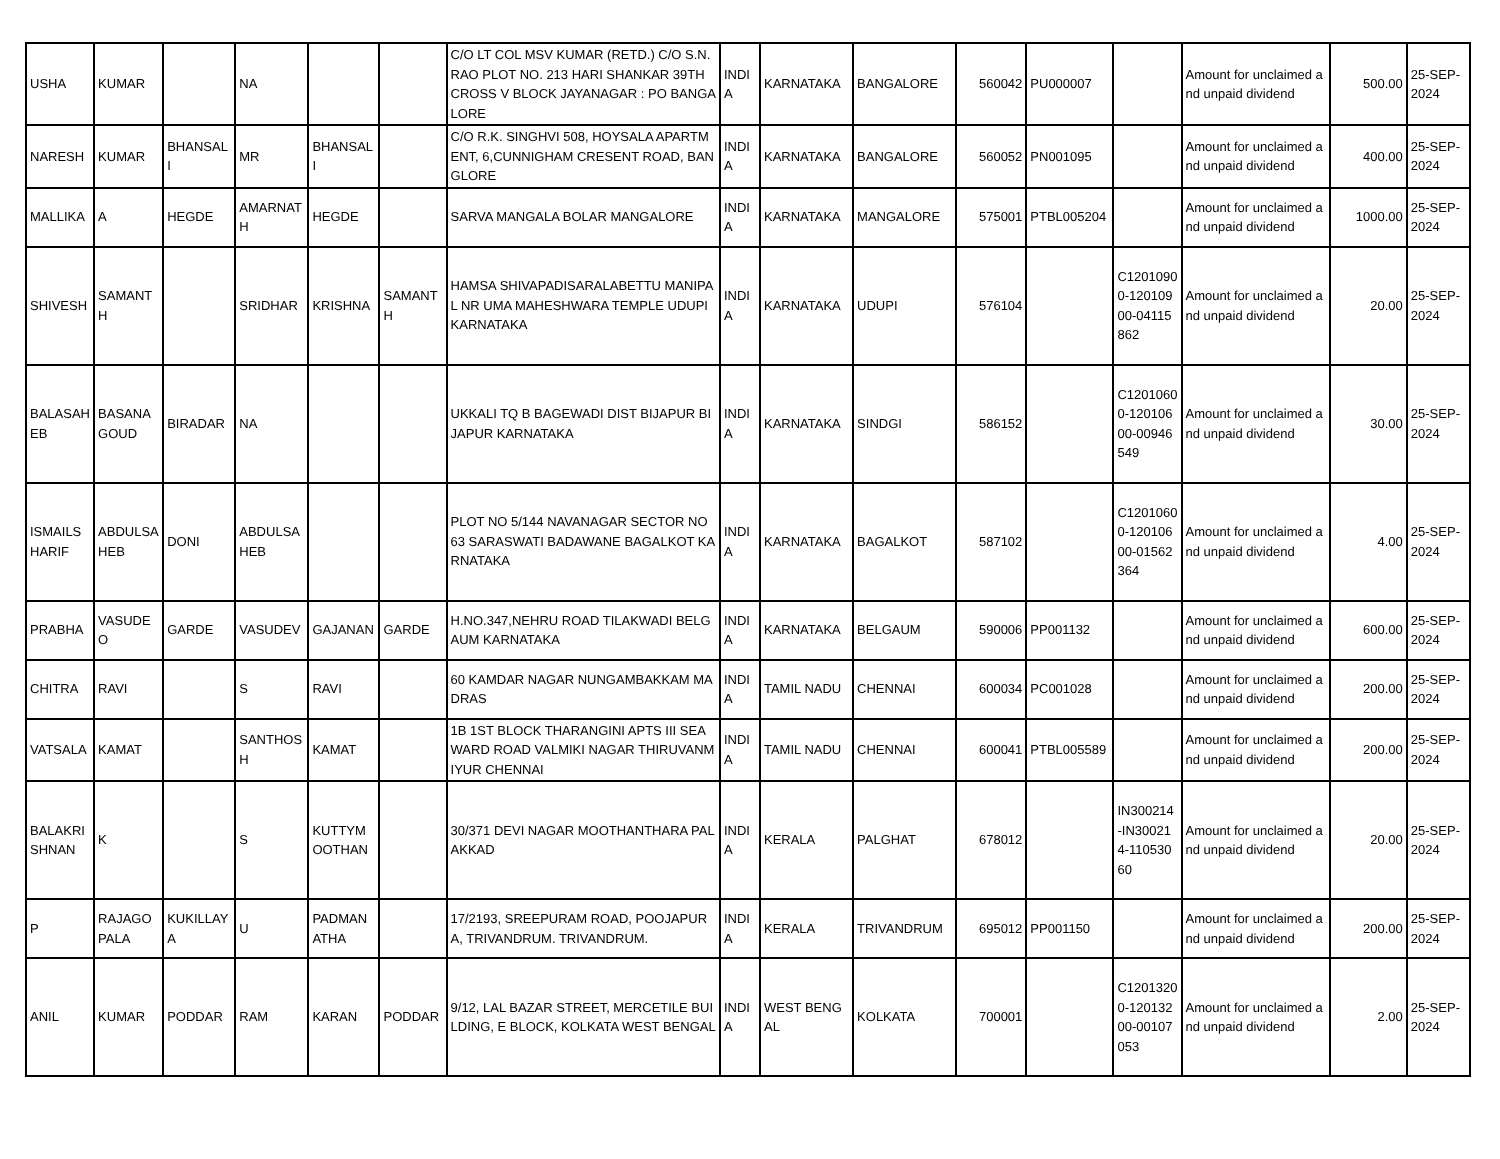| USHA | KUMAR | | NA | | | C/O LT COL MSV KUMAR (RETD.) C/O S.N.RAO PLOT NO. 213 HARI SHANKAR 39TH CROSS V BLOCK JAYANAGAR : PO BANGALORE | INDIA | KARNATAKA | BANGALORE | 560042 | PU000007 | | Amount for unclaimed and unpaid dividend | 500.00 | 25-SEP-2024 |
| NARESH | KUMAR | BHANSALI | MR | BHANSALI | | C/O R.K. SINGHVI 508, HOYSALA APARTMENT, 6,CUNNIGHAM CRESENT ROAD, BANGLORE | INDIA | KARNATAKA | BANGALORE | 560052 | PN001095 | | Amount for unclaimed and unpaid dividend | 400.00 | 25-SEP-2024 |
| MALLIKA | A | HEGDE | AMARNATH | HEGDE | | SARVA MANGALA BOLAR MANGALORE | INDIA | KARNATAKA | MANGALORE | 575001 | PTBL005204 | | Amount for unclaimed and unpaid dividend | 1000.00 | 25-SEP-2024 |
| SHIVESH | SAMANTH | | SRIDHAR | KRISHNA | SAMANTH | HAMSA SHIVAPADISARALABETTU MANIPAL NR UMA MAHESHWARA TEMPLE UDUPI KARNATAKA | INDIA | KARNATAKA | UDUPI | 576104 | | C12010900-12010900-04115862 | Amount for unclaimed and unpaid dividend | 20.00 | 25-SEP-2024 |
| BALASAHEB | BASANAGOUD | BIRADAR | NA | | | UKKALI TQ B BAGEWADI DIST BIJAPUR BIJAPUR KARNATAKA | INDIA | KARNATAKA | SINDGI | 586152 | | C12010600-12010600-00946549 | Amount for unclaimed and unpaid dividend | 30.00 | 25-SEP-2024 |
| ISMAILSHARIF | ABDULSAHEB | DONI | ABDULSAHEB | | | PLOT NO 5/144 NAVANAGAR SECTOR NO 63 SARASWATI BADAWANE BAGALKOT KARNATAKA | INDIA | KARNATAKA | BAGALKOT | 587102 | | C12010600-12010600-01562364 | Amount for unclaimed and unpaid dividend | 4.00 | 25-SEP-2024 |
| PRABHA | VASUDEO | GARDE | VASUDEV | GAJANAN | GARDE | H.NO.347,NEHRU ROAD TILAKWADI BELGAUM KARNATAKA | INDIA | KARNATAKA | BELGAUM | 590006 | PP001132 | | Amount for unclaimed and unpaid dividend | 600.00 | 25-SEP-2024 |
| CHITRA | RAVI | | S | RAVI | | 60 KAMDAR NAGAR NUNGAMBAKKAM MADRAS | INDIA | TAMIL NADU | CHENNAI | 600034 | PC001028 | | Amount for unclaimed and unpaid dividend | 200.00 | 25-SEP-2024 |
| VATSALA | KAMAT | | SANTHOSH | KAMAT | | 1B 1ST BLOCK THARANGINI APTS III SEA WARD ROAD VALMIKI NAGAR THIRUVANMIYUR CHENNAI | INDIA | TAMIL NADU | CHENNAI | 600041 | PTBL005589 | | Amount for unclaimed and unpaid dividend | 200.00 | 25-SEP-2024 |
| BALAKRISHNAN | K | | S | KUTTYMOOTHAN | | 30/371 DEVI NAGAR MOOTHANTHARA PALAKKAD | INDIA | KERALA | PALGHAT | 678012 | | IN300214-IN300214-11053060 | Amount for unclaimed and unpaid dividend | 20.00 | 25-SEP-2024 |
| P | RAJAGOPALA | KUKILLAYA | U | PADMANATHA | | 17/2193, SREEPURAM ROAD, POOJAPURA, TRIVANDRUM. TRIVANDRUM. | INDIA | KERALA | TRIVANDRUM | 695012 | PP001150 | | Amount for unclaimed and unpaid dividend | 200.00 | 25-SEP-2024 |
| ANIL | KUMAR | PODDAR | RAM | KARAN | PODDAR | 9/12, LAL BAZAR STREET, MERCETILE BUILDING, E BLOCK, KOLKATA WEST BENGAL | INDIA | WEST BENGAL | KOLKATA | 700001 | | C12013200-12013200-00107053 | Amount for unclaimed and unpaid dividend | 2.00 | 25-SEP-2024 |